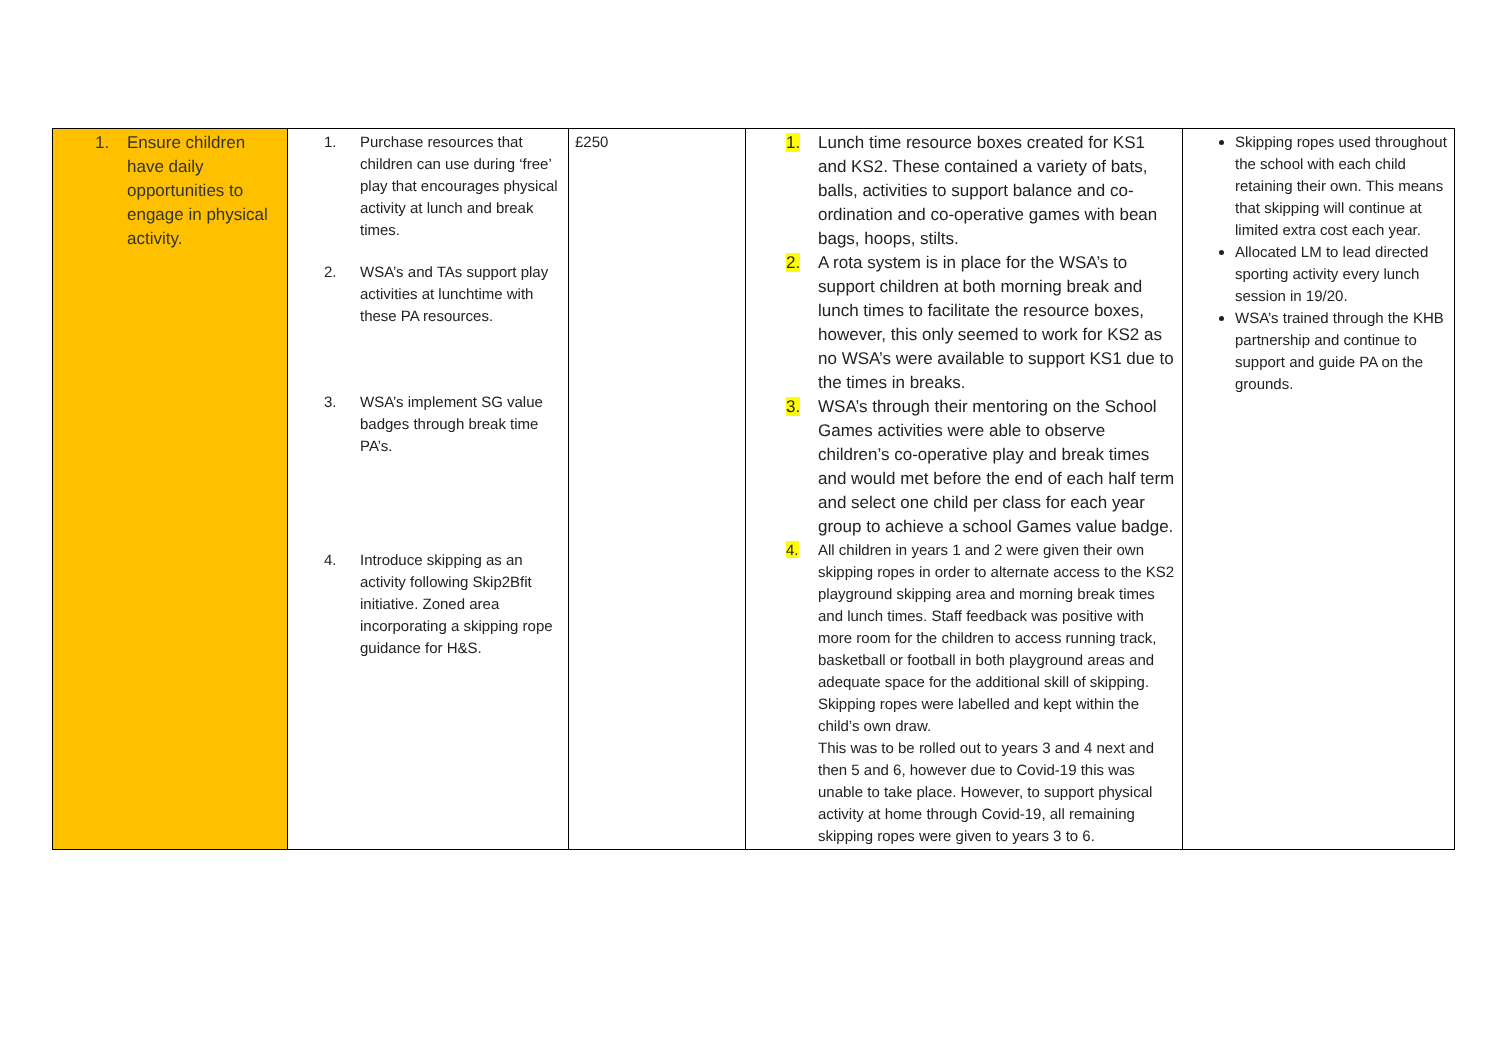| 1. Ensure children have daily opportunities to engage in physical activity. | 1. Purchase resources that children can use during ‘free’ play that encourages physical activity at lunch and break times. 2. WSA’s and TAs support play activities at lunchtime with these PA resources. 3. WSA’s implement SG value badges through break time PA’s. 4. Introduce skipping as an activity following Skip2Bfit initiative. Zoned area incorporating a skipping rope guidance for H&S. | £250 | 1. Lunch time resource boxes created for KS1 and KS2. These contained a variety of bats, balls, activities to support balance and co-ordination and co-operative games with bean bags, hoops, stilts. 2. A rota system is in place for the WSA’s to support children at both morning break and lunch times to facilitate the resource boxes, however, this only seemed to work for KS2 as no WSA’s were available to support KS1 due to the times in breaks. 3. WSA’s through their mentoring on the School Games activities were able to observe children’s co-operative play and break times and would met before the end of each half term and select one child per class for each year group to achieve a school Games value badge. 4. All children in years 1 and 2 were given their own skipping ropes in order to alternate access to the KS2 playground skipping area and morning break times and lunch times. Staff feedback was positive with more room for the children to access running track, basketball or football in both playground areas and adequate space for the additional skill of skipping. Skipping ropes were labelled and kept within the child’s own draw. This was to be rolled out to years 3 and 4 next and then 5 and 6, however due to Covid-19 this was unable to take place. However, to support physical activity at home through Covid-19, all remaining skipping ropes were given to years 3 to 6. | Skipping ropes used throughout the school with each child retaining their own. This means that skipping will continue at limited extra cost each year. Allocated LM to lead directed sporting activity every lunch session in 19/20. WSA’s trained through the KHB partnership and continue to support and guide PA on the grounds. |